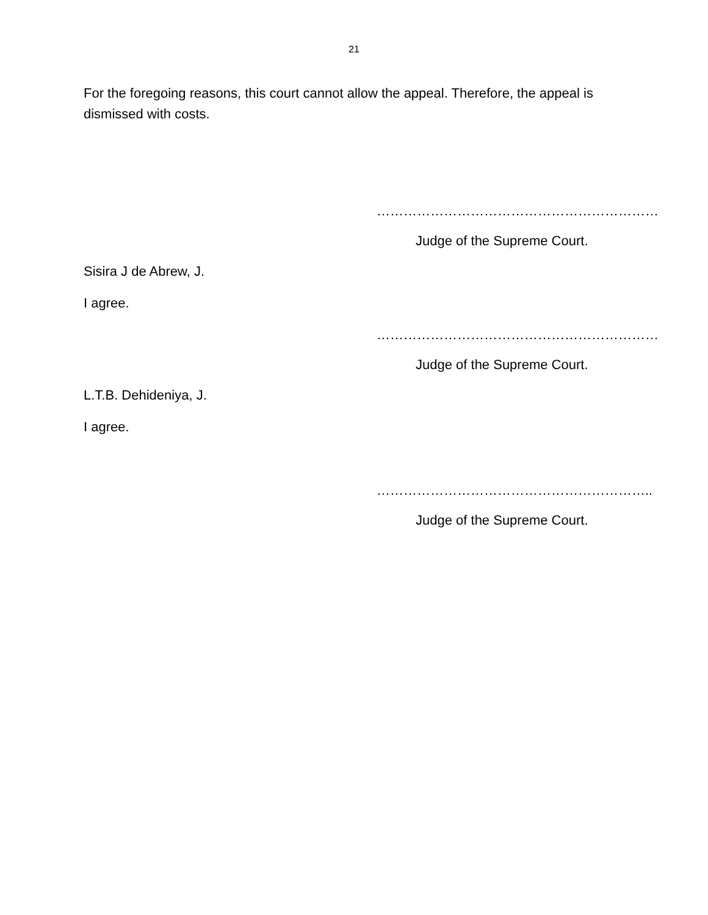21
For the foregoing reasons, this court cannot allow the appeal. Therefore, the appeal is dismissed with costs.
………………………………………………………
Judge of the Supreme Court.
Sisira J de Abrew, J.
I agree.
………………………………………………………
Judge of the Supreme Court.
L.T.B. Dehideniya, J.
I agree.
……………………………………………………..
Judge of the Supreme Court.